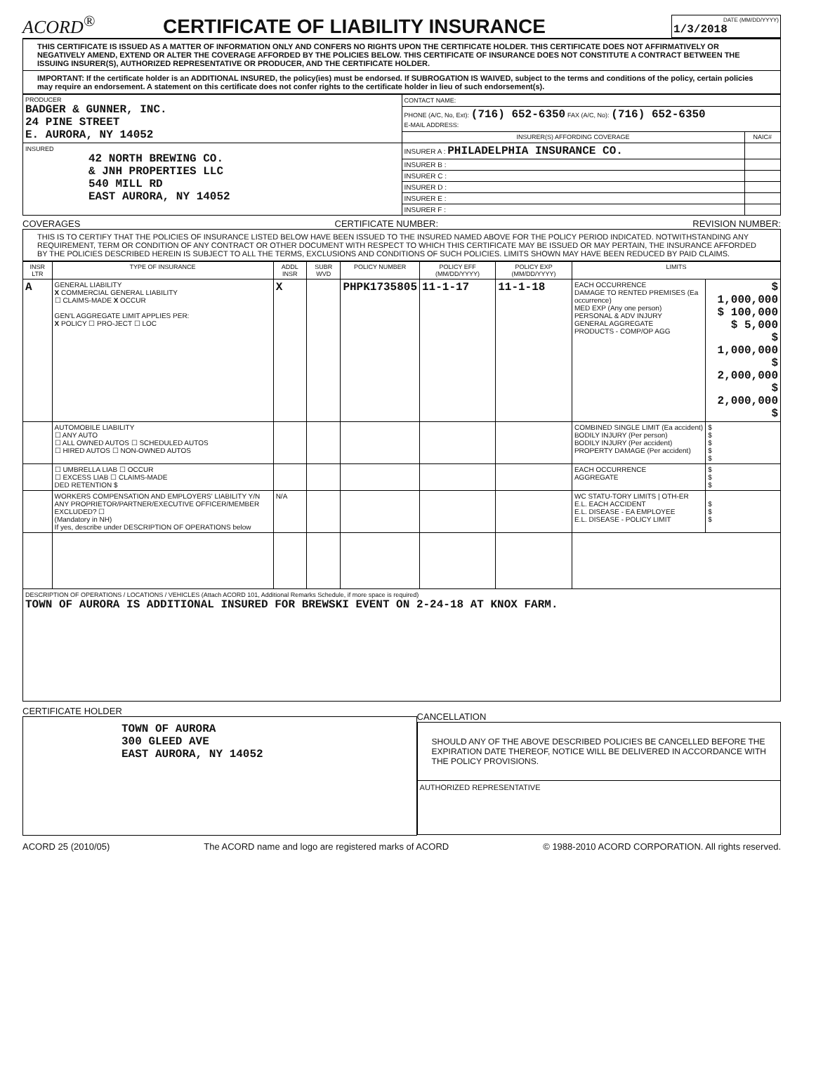ACORD<sup>®</sup>
CERTIFICATE OF LIABILITY INSURANCE
DATE (MM/DD/YYYY)
1/3/2018
THIS CERTIFICATE IS ISSUED AS A MATTER OF INFORMATION ONLY AND CONFERS NO RIGHTS UPON THE CERTIFICATE HOLDER. THIS CERTIFICATE DOES NOT AFFIRMATIVELY OR NEGATIVELY AMEND, EXTEND OR ALTER THE COVERAGE AFFORDED BY THE POLICIES BELOW. THIS CERTIFICATE OF INSURANCE DOES NOT CONSTITUTE A CONTRACT BETWEEN THE ISSUING INSURER(S), AUTHORIZED REPRESENTATIVE OR PRODUCER, AND THE CERTIFICATE HOLDER.
IMPORTANT: If the certificate holder is an ADDITIONAL INSURED, the policy(ies) must be endorsed. If SUBROGATION IS WAIVED, subject to the terms and conditions of the policy, certain policies may require an endorsement. A statement on this certificate does not confer rights to the certificate holder in lieu of such endorsement(s).
| PRODUCER BADGER & GUNNER, INC. 24 PINE STREET E. AURORA, NY 14052 | CONTACT NAME: | |
| | PHONE (A/C, No, Ext): (716) 652-6350 FAX (A/C, No): (716) 652-6350 E-MAIL ADDRESS: | |
| | INSURER(S) AFFORDING COVERAGE | NAIC# |
| INSURED 42 NORTH BREWING CO. & JNH PROPERTIES LLC 540 MILL RD EAST AURORA, NY 14052 | INSURER A : PHILADELPHIA INSURANCE CO. | |
| | INSURER B : | |
| | INSURER C : | |
| | INSURER D : | |
| | INSURER E : | |
| | INSURER F : | |
COVERAGES CERTIFICATE NUMBER: REVISION NUMBER:
THIS IS TO CERTIFY THAT THE POLICIES OF INSURANCE LISTED BELOW HAVE BEEN ISSUED TO THE INSURED NAMED ABOVE FOR THE POLICY PERIOD INDICATED. NOTWITHSTANDING ANY REQUIREMENT, TERM OR CONDITION OF ANY CONTRACT OR OTHER DOCUMENT WITH RESPECT TO WHICH THIS CERTIFICATE MAY BE ISSUED OR MAY PERTAIN, THE INSURANCE AFFORDED BY THE POLICIES DESCRIBED HEREIN IS SUBJECT TO ALL THE TERMS, EXCLUSIONS AND CONDITIONS OF SUCH POLICIES. LIMITS SHOWN MAY HAVE BEEN REDUCED BY PAID CLAIMS.
| INSR LTR | TYPE OF INSURANCE | ADDL INSR | SUBR WVD | POLICY NUMBER | POLICY EFF (MM/DD/YYYY) | POLICY EXP (MM/DD/YYYY) | LIMITS | |
| --- | --- | --- | --- | --- | --- | --- | --- | --- |
| A | GENERAL LIABILITY X COMMERCIAL GENERAL LIABILITY ☐ CLAIMS-MADE X OCCUR GEN'L AGGREGATE LIMIT APPLIES PER: X POLICY ☐ PRO-JECT ☐ LOC | X | | PHPK1735805 | 11-1-17 | 11-1-18 | EACH OCCURRENCE DAMAGE TO RENTED PREMISES (Ea occurrence) MED EXP (Any one person) PERSONAL & ADV INJURY GENERAL AGGREGATE PRODUCTS - COMP/OP AGG | $ 1,000,000 $ 100,000 $ 5,000 $ 1,000,000 $ 2,000,000 $ 2,000,000 $ |
| | AUTOMOBILE LIABILITY ☐ ANY AUTO ☐ ALL OWNED AUTOS ☐ SCHEDULED AUTOS ☐ HIRED AUTOS ☐ NON-OWNED AUTOS | | | | | | COMBINED SINGLE LIMIT (Ea accident) BODILY INJURY (Per person) BODILY INJURY (Per accident) PROPERTY DAMAGE (Per accident) | $ $ $ $ $ |
| | ☐ UMBRELLA LIAB ☐ OCCUR ☐ EXCESS LIAB ☐ CLAIMS-MADE DED RETENTION $ | | | | | | EACH OCCURRENCE AGGREGATE | $ $ $ |
| | WORKERS COMPENSATION AND EMPLOYERS' LIABILITY Y/N ANY PROPRIETOR/PARTNER/EXECUTIVE OFFICER/MEMBER EXCLUDED? ☐ (Mandatory in NH) If yes, describe under DESCRIPTION OF OPERATIONS below | N/A | | | | | WC STATU-TORY LIMITS / OTH-ER E.L. EACH ACCIDENT E.L. DISEASE - EA EMPLOYEE E.L. DISEASE - POLICY LIMIT | $ $ $ |
| DESCRIPTION OF OPERATIONS / LOCATIONS / VEHICLES (Attach ACORD 101, Additional Remarks Schedule, if more space is required) TOWN OF AURORA IS ADDITIONAL INSURED FOR BREWSKI EVENT ON 2-24-18 AT KNOX FARM. | | | | | | | | |
CERTIFICATE HOLDER
TOWN OF AURORA
300 GLEED AVE
EAST AURORA, NY 14052
CANCELLATION
SHOULD ANY OF THE ABOVE DESCRIBED POLICIES BE CANCELLED BEFORE THE EXPIRATION DATE THEREOF, NOTICE WILL BE DELIVERED IN ACCORDANCE WITH THE POLICY PROVISIONS.
AUTHORIZED REPRESENTATIVE
ACORD 25 (2010/05) The ACORD name and logo are registered marks of ACORD © 1988-2010 ACORD CORPORATION. All rights reserved.